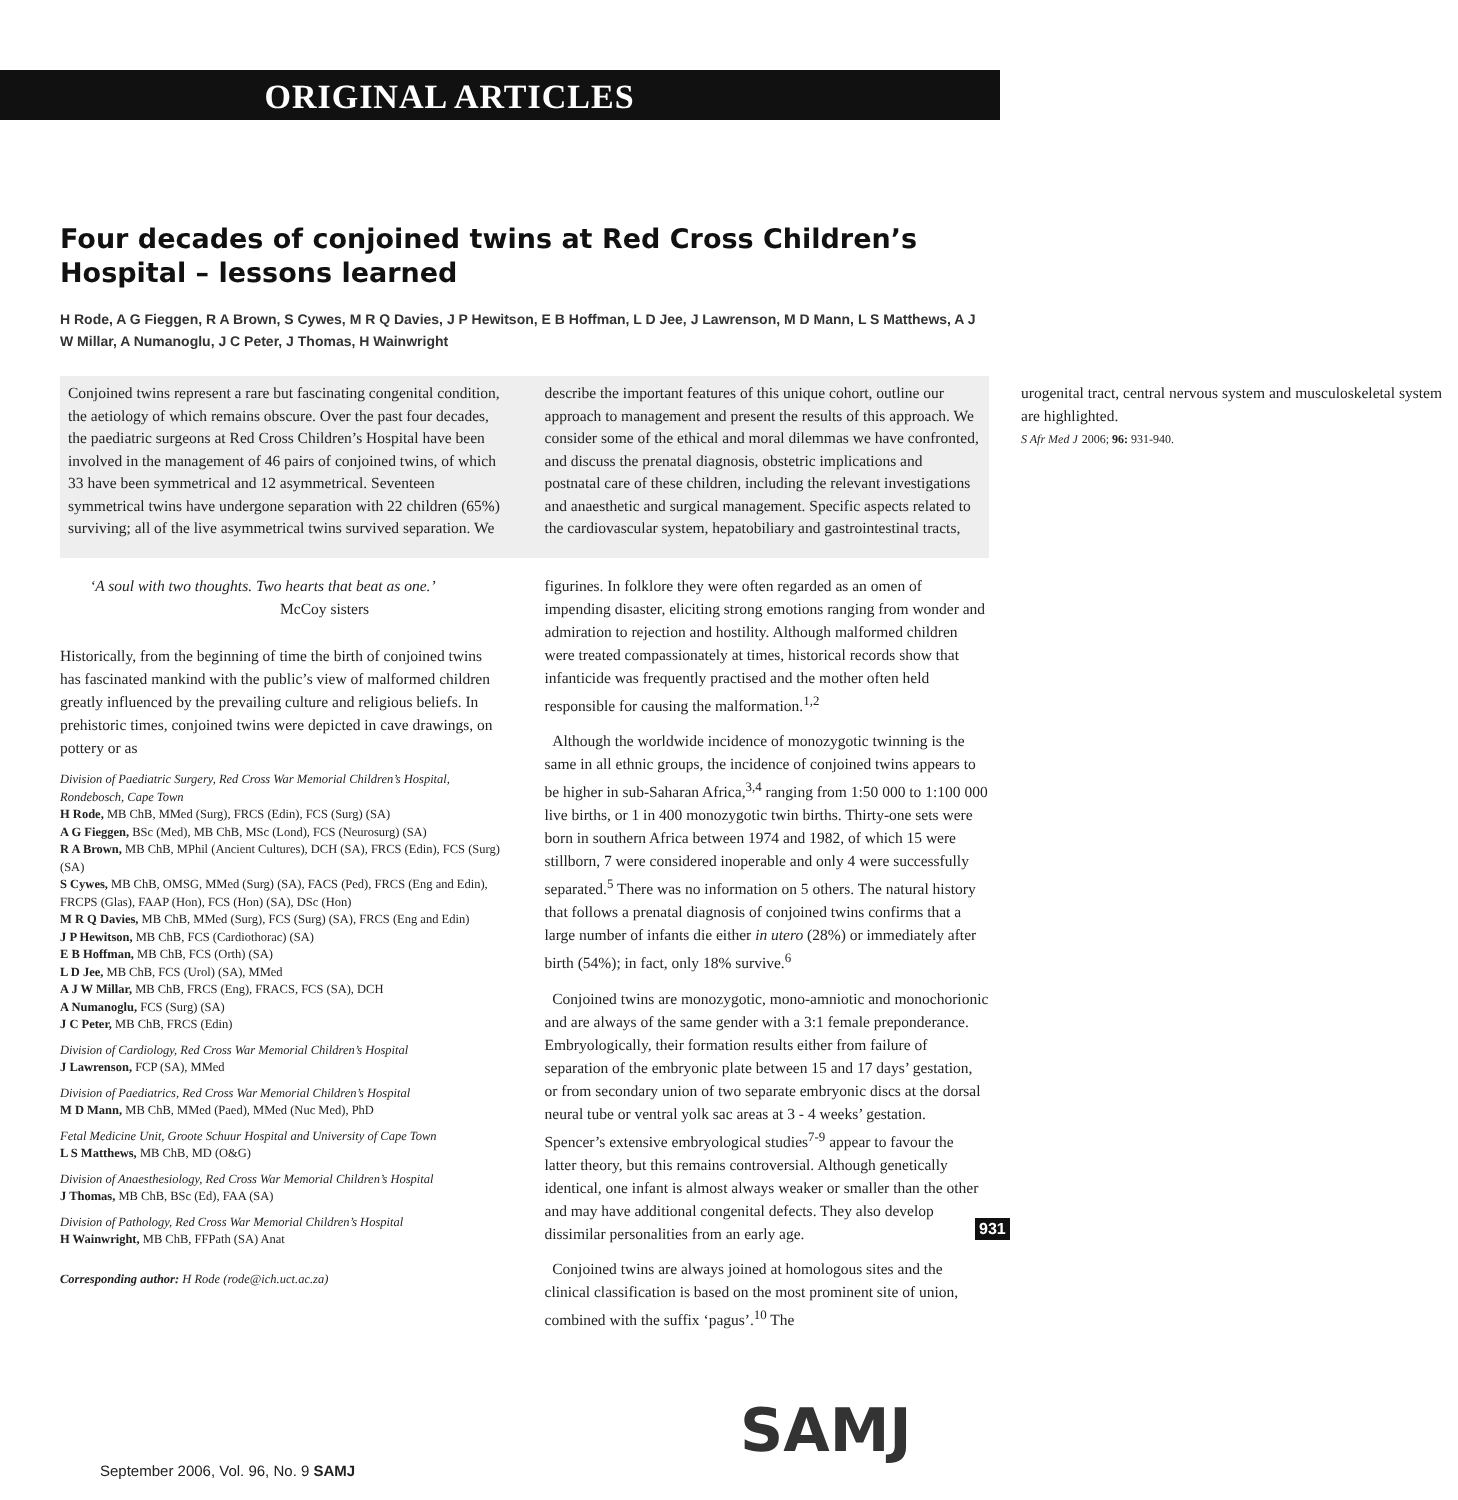ORIGINAL ARTICLES
Four decades of conjoined twins at Red Cross Children’s Hospital – lessons learned
H Rode, A G Fieggen, R A Brown, S Cywes, M R Q Davies, J P Hewitson, E B Hoffman, L D Jee, J Lawrenson, M D Mann, L S Matthews, A J W Millar, A Numanoglu, J C Peter, J Thomas, H Wainwright
Conjoined twins represent a rare but fascinating congenital condition, the aetiology of which remains obscure. Over the past four decades, the paediatric surgeons at Red Cross Children’s Hospital have been involved in the management of 46 pairs of conjoined twins, of which 33 have been symmetrical and 12 asymmetrical. Seventeen symmetrical twins have undergone separation with 22 children (65%) surviving; all of the live asymmetrical twins survived separation. We describe the important features of this unique cohort, outline our approach to management and present the results of this approach. We consider some of the ethical and moral dilemmas we have confronted, and discuss the prenatal diagnosis, obstetric implications and postnatal care of these children, including the relevant investigations and anaesthetic and surgical management. Specific aspects related to the cardiovascular system, hepatobiliary and gastrointestinal tracts, urogenital tract, central nervous system and musculoskeletal system are highlighted.
S Afr Med J 2006; 96: 931-940.
‘A soul with two thoughts. Two hearts that beat as one.’
McCoy sisters
Historically, from the beginning of time the birth of conjoined twins has fascinated mankind with the public’s view of malformed children greatly influenced by the prevailing culture and religious beliefs. In prehistoric times, conjoined twins were depicted in cave drawings, on pottery or as
Division of Paediatric Surgery, Red Cross War Memorial Children’s Hospital, Rondebosch, Cape Town
H Rode, MB ChB, MMed (Surg), FRCS (Edin), FCS (Surg) (SA)
A G Fieggen, BSc (Med), MB ChB, MSc (Lond), FCS (Neurosurg) (SA)
R A Brown, MB ChB, MPhil (Ancient Cultures), DCH (SA), FRCS (Edin), FCS (Surg) (SA)
S Cywes, MB ChB, OMSG, MMed (Surg) (SA), FACS (Ped), FRCS (Eng and Edin), FRCPS (Glas), FAAP (Hon), FCS (Hon) (SA), DSc (Hon)
M R Q Davies, MB ChB, MMed (Surg), FCS (Surg) (SA), FRCS (Eng and Edin)
J P Hewitson, MB ChB, FCS (Cardiothorac) (SA)
E B Hoffman, MB ChB, FCS (Orth) (SA)
L D Jee, MB ChB, FCS (Urol) (SA), MMed
A J W Millar, MB ChB, FRCS (Eng), FRACS, FCS (SA), DCH
A Numanoglu, FCS (Surg) (SA)
J C Peter, MB ChB, FRCS (Edin)
Division of Cardiology, Red Cross War Memorial Children’s Hospital
J Lawrenson, FCP (SA), MMed
Division of Paediatrics, Red Cross War Memorial Children’s Hospital
M D Mann, MB ChB, MMed (Paed), MMed (Nuc Med), PhD
Fetal Medicine Unit, Groote Schuur Hospital and University of Cape Town
L S Matthews, MB ChB, MD (O&G)
Division of Anaesthesiology, Red Cross War Memorial Children’s Hospital
J Thomas, MB ChB, BSc (Ed), FAA (SA)
Division of Pathology, Red Cross War Memorial Children’s Hospital
H Wainwright, MB ChB, FFPath (SA) Anat
Corresponding author: H Rode (rode@ich.uct.ac.za)
figurines. In folklore they were often regarded as an omen of impending disaster, eliciting strong emotions ranging from wonder and admiration to rejection and hostility. Although malformed children were treated compassionately at times, historical records show that infanticide was frequently practised and the mother often held responsible for causing the malformation.<sup>1,2</sup>
Although the worldwide incidence of monozygotic twinning is the same in all ethnic groups, the incidence of conjoined twins appears to be higher in sub-Saharan Africa,<sup>3,4</sup> ranging from 1:50 000 to 1:100 000 live births, or 1 in 400 monozygotic twin births. Thirty-one sets were born in southern Africa between 1974 and 1982, of which 15 were stillborn, 7 were considered inoperable and only 4 were successfully separated.<sup>5</sup> There was no information on 5 others. The natural history that follows a prenatal diagnosis of conjoined twins confirms that a large number of infants die either in utero (28%) or immediately after birth (54%); in fact, only 18% survive.<sup>6</sup>
Conjoined twins are monozygotic, mono-amniotic and monochorionic and are always of the same gender with a 3:1 female preponderance. Embryologically, their formation results either from failure of separation of the embryonic plate between 15 and 17 days’ gestation, or from secondary union of two separate embryonic discs at the dorsal neural tube or ventral yolk sac areas at 3 - 4 weeks’ gestation. Spencer’s extensive embryological studies<sup>7-9</sup> appear to favour the latter theory, but this remains controversial. Although genetically identical, one infant is almost always weaker or smaller than the other and may have additional congenital defects. They also develop dissimilar personalities from an early age.
Conjoined twins are always joined at homologous sites and the clinical classification is based on the most prominent site of union, combined with the suffix ‘pagus’.<sup>10</sup> The
931
SAMJ
September 2006, Vol. 96, No. 9 SAMJ